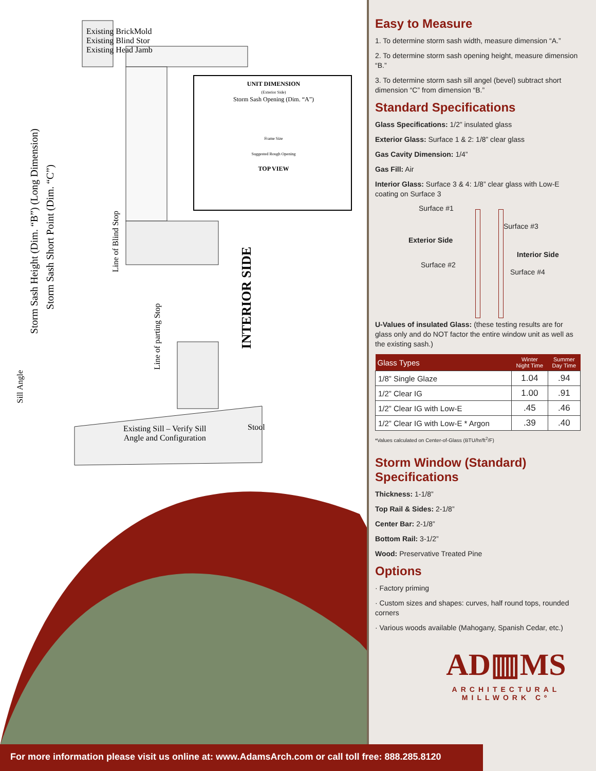Existing BrickMold
Existing Blind Stor
Existing Head Jamb
UNIT DIMENSION
(Exterior Side)
Storm Sash Opening (Dim. “A”)
Frame Size
Suggested Rough Opening
TOP VIEW
Sill Angle
Storm Sash Height (Dim. “B”) (Long Dimension)
Storm Sash Short Point (Dim. “C”)
Line of Blind Stop
Line of parting Stop
INTERIOR SIDE
Existing Sill – Verify Sill
Angle and Configuration
Stool
Easy to Measure
1. To determine storm sash width, measure dimension “A.”
2. To determine storm sash opening height, measure dimension “B.”
3. To determine storm sash sill angel (bevel) subtract short dimension “C” from dimension “B.”
Standard Specifications
Glass Specifications: 1/2” insulated glass
Exterior Glass: Surface 1 & 2: 1/8” clear glass
Gas Cavity Dimension: 1/4”
Gas Fill: Air
Interior Glass: Surface 3 & 4: 1/8” clear glass with Low-E coating on Surface 3
Surface #1
Surface #3
Exterior Side
Interior Side
Surface #2
Surface #4
U-Values of insulated Glass: (these testing results are for glass only and do NOT factor the entire window unit as well as the existing sash.)
| Glass Types | Winter Night Time | Summer Day Time |
| --- | --- | --- |
| 1/8” Single Glaze | 1.04 | .94 |
| 1/2” Clear IG | 1.00 | .91 |
| 1/2” Clear IG with Low-E | .45 | .46 |
| 1/2” Clear IG with Low-E * Argon | .39 | .40 |
*Values calculated on Center-of-Glass (BTU/hr/ft<sup>2</sup>/F)
Storm Window (Standard) Specifications
Thickness: 1-1/8”
Top Rail & Sides: 2-1/8”
Center Bar: 2-1/8”
Bottom Rail: 3-1/2”
Wood: Preservative Treated Pine
Options
· Factory priming
· Custom sizes and shapes: curves, half round tops, rounded corners
· Various woods available (Mahogany, Spanish Cedar, etc.)
AD▥MS
ARCHITECTURAL
MILLWORK Cº
For more information please visit us online at: www.AdamsArch.com or call toll free: 888.285.8120